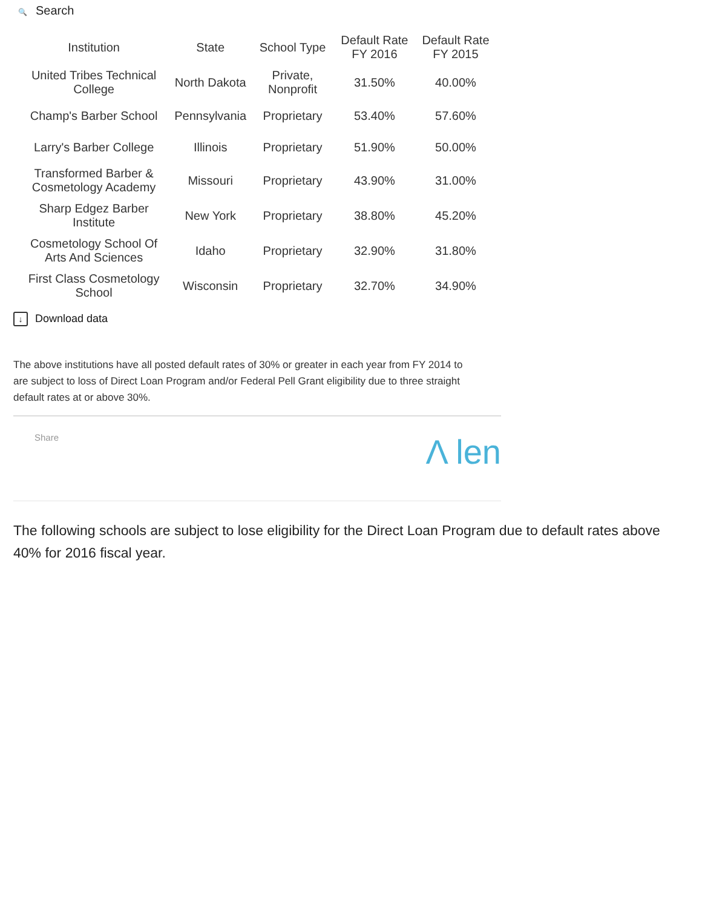🔍 Search
| Institution | State | School Type | Default Rate FY 2016 | Default Rate FY 2015 |
| --- | --- | --- | --- | --- |
| United Tribes Technical College | North Dakota | Private, Nonprofit | 31.50% | 40.00% |
| Champ's Barber School | Pennsylvania | Proprietary | 53.40% | 57.60% |
| Larry's Barber College | Illinois | Proprietary | 51.90% | 50.00% |
| Transformed Barber & Cosmetology Academy | Missouri | Proprietary | 43.90% | 31.00% |
| Sharp Edgez Barber Institute | New York | Proprietary | 38.80% | 45.20% |
| Cosmetology School Of Arts And Sciences | Idaho | Proprietary | 32.90% | 31.80% |
| First Class Cosmetology School | Wisconsin | Proprietary | 32.70% | 34.90% |
↓ Download data
The above institutions have all posted default rates of 30% or greater in each year from FY 2014 to
are subject to loss of Direct Loan Program and/or Federal Pell Grant eligibility due to three straight
default rates at or above 30%.
Share Λ len
The following schools are subject to lose eligibility for the Direct Loan Program due to default rates above 40% for 2016 fiscal year.